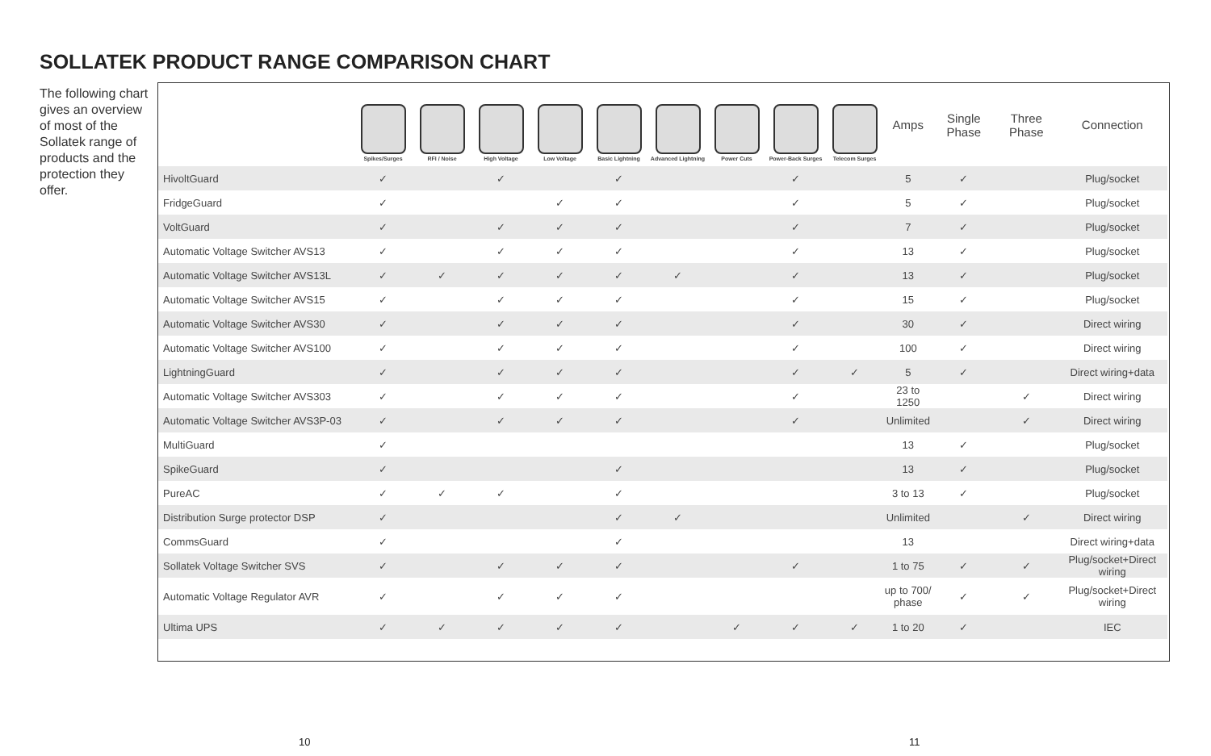SOLLATEK PRODUCT RANGE COMPARISON CHART
The following chart gives an overview of most of the Sollatek range of products and the protection they offer.
| | Spikes/Surges | RFI / Noise | High Voltage | Low Voltage | Basic Lightning | Advanced Lightning | Power Cuts | Power-Back Surges | Telecom Surges | Amps | Single Phase | Three Phase | Connection |
| --- | --- | --- | --- | --- | --- | --- | --- | --- | --- | --- | --- | --- | --- |
| HivoltGuard | ✓ | | ✓ | | ✓ | | | ✓ | | 5 | ✓ | | Plug/socket |
| FridgeGuard | ✓ | | | ✓ | ✓ | | | ✓ | | 5 | ✓ | | Plug/socket |
| VoltGuard | ✓ | | ✓ | ✓ | ✓ | | | ✓ | | 7 | ✓ | | Plug/socket |
| Automatic Voltage Switcher AVS13 | ✓ | | ✓ | ✓ | ✓ | | | ✓ | | 13 | ✓ | | Plug/socket |
| Automatic Voltage Switcher AVS13L | ✓ | ✓ | ✓ | ✓ | ✓ | ✓ | | ✓ | | 13 | ✓ | | Plug/socket |
| Automatic Voltage Switcher AVS15 | ✓ | | ✓ | ✓ | ✓ | | | ✓ | | 15 | ✓ | | Plug/socket |
| Automatic Voltage Switcher AVS30 | ✓ | | ✓ | ✓ | ✓ | | | ✓ | | 30 | ✓ | | Direct wiring |
| Automatic Voltage Switcher AVS100 | ✓ | | ✓ | ✓ | ✓ | | | ✓ | | 100 | ✓ | | Direct wiring |
| LightningGuard | ✓ | | ✓ | ✓ | ✓ | | | ✓ | ✓ | 5 | ✓ | | Direct wiring+data |
| Automatic Voltage Switcher AVS303 | ✓ | | ✓ | ✓ | ✓ | | | ✓ | | 23 to 1250 | | ✓ | Direct wiring |
| Automatic Voltage Switcher AVS3P-03 | ✓ | | ✓ | ✓ | ✓ | | | ✓ | | Unlimited | | ✓ | Direct wiring |
| MultiGuard | ✓ | | | | | | | | | 13 | ✓ | | Plug/socket |
| SpikeGuard | ✓ | | | | ✓ | | | | | 13 | ✓ | | Plug/socket |
| PureAC | ✓ | ✓ | ✓ | | ✓ | | | | | 3 to 13 | ✓ | | Plug/socket |
| Distribution Surge protector DSP | ✓ | | | | ✓ | ✓ | | | | Unlimited | | ✓ | Direct wiring |
| CommsGuard | ✓ | | | | ✓ | | | | | 13 | | | Direct wiring+data |
| Sollatek Voltage Switcher SVS | ✓ | | ✓ | ✓ | ✓ | | | ✓ | | 1 to 75 | ✓ | ✓ | Plug/socket+Direct wiring |
| Automatic Voltage Regulator AVR | ✓ | | ✓ | ✓ | ✓ | | | | | up to 700/ phase | ✓ | ✓ | Plug/socket+Direct wiring |
| Ultima UPS | ✓ | ✓ | ✓ | ✓ | ✓ | | ✓ | ✓ | ✓ | 1 to 20 | ✓ | | IEC |
10 11